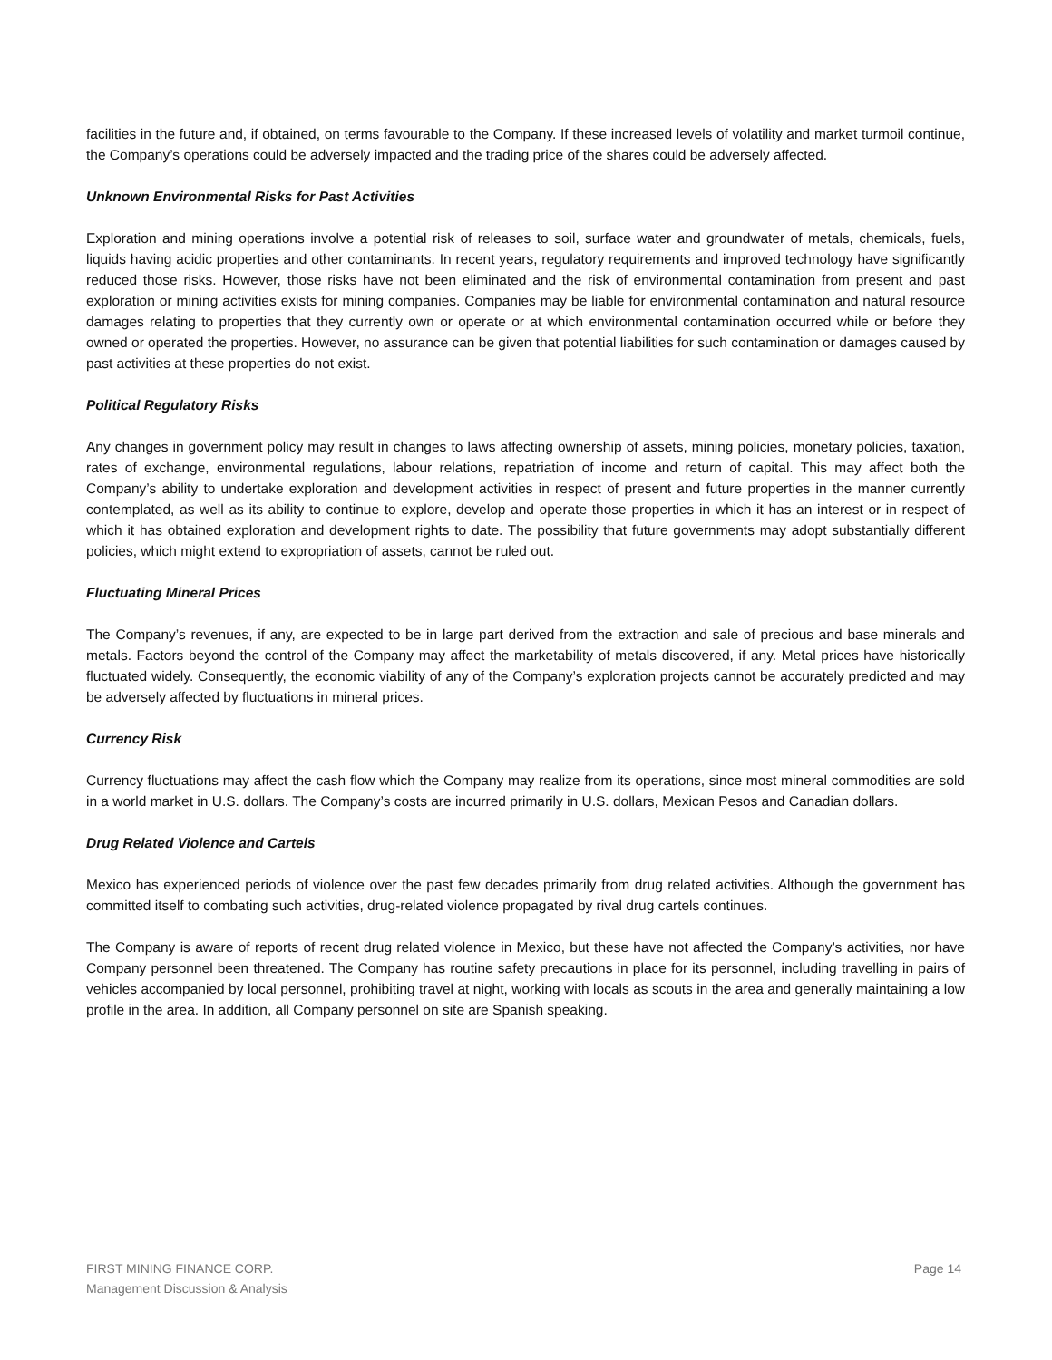facilities in the future and, if obtained, on terms favourable to the Company. If these increased levels of volatility and market turmoil continue, the Company’s operations could be adversely impacted and the trading price of the shares could be adversely affected.
Unknown Environmental Risks for Past Activities
Exploration and mining operations involve a potential risk of releases to soil, surface water and groundwater of metals, chemicals, fuels, liquids having acidic properties and other contaminants. In recent years, regulatory requirements and improved technology have significantly reduced those risks. However, those risks have not been eliminated and the risk of environmental contamination from present and past exploration or mining activities exists for mining companies. Companies may be liable for environmental contamination and natural resource damages relating to properties that they currently own or operate or at which environmental contamination occurred while or before they owned or operated the properties. However, no assurance can be given that potential liabilities for such contamination or damages caused by past activities at these properties do not exist.
Political Regulatory Risks
Any changes in government policy may result in changes to laws affecting ownership of assets, mining policies, monetary policies, taxation, rates of exchange, environmental regulations, labour relations, repatriation of income and return of capital. This may affect both the Company’s ability to undertake exploration and development activities in respect of present and future properties in the manner currently contemplated, as well as its ability to continue to explore, develop and operate those properties in which it has an interest or in respect of which it has obtained exploration and development rights to date. The possibility that future governments may adopt substantially different policies, which might extend to expropriation of assets, cannot be ruled out.
Fluctuating Mineral Prices
The Company’s revenues, if any, are expected to be in large part derived from the extraction and sale of precious and base minerals and metals. Factors beyond the control of the Company may affect the marketability of metals discovered, if any. Metal prices have historically fluctuated widely. Consequently, the economic viability of any of the Company’s exploration projects cannot be accurately predicted and may be adversely affected by fluctuations in mineral prices.
Currency Risk
Currency fluctuations may affect the cash flow which the Company may realize from its operations, since most mineral commodities are sold in a world market in U.S. dollars. The Company’s costs are incurred primarily in U.S. dollars, Mexican Pesos and Canadian dollars.
Drug Related Violence and Cartels
Mexico has experienced periods of violence over the past few decades primarily from drug related activities. Although the government has committed itself to combating such activities, drug-related violence propagated by rival drug cartels continues.
The Company is aware of reports of recent drug related violence in Mexico, but these have not affected the Company’s activities, nor have Company personnel been threatened. The Company has routine safety precautions in place for its personnel, including travelling in pairs of vehicles accompanied by local personnel, prohibiting travel at night, working with locals as scouts in the area and generally maintaining a low profile in the area. In addition, all Company personnel on site are Spanish speaking.
FIRST MINING FINANCE CORP.
Management Discussion & Analysis
Page 14